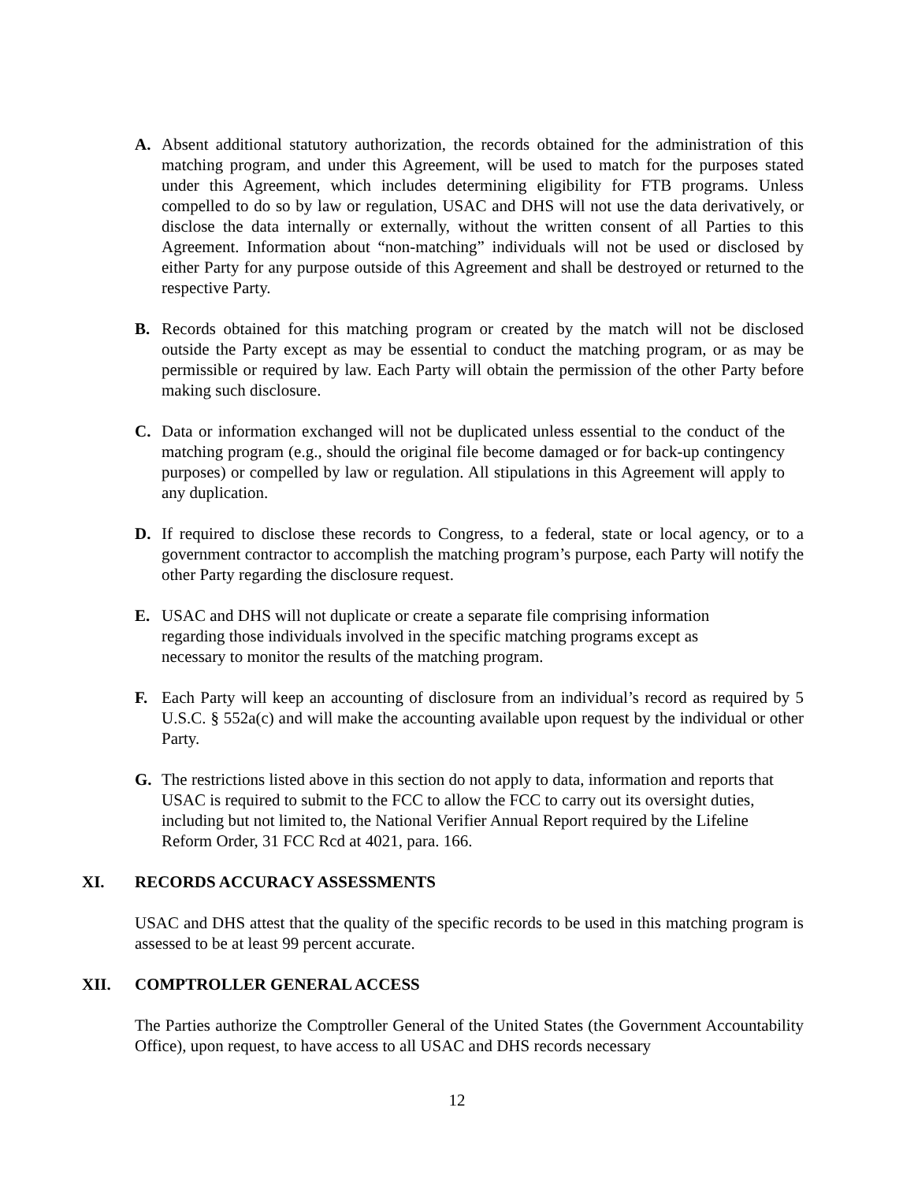A. Absent additional statutory authorization, the records obtained for the administration of this matching program, and under this Agreement, will be used to match for the purposes stated under this Agreement, which includes determining eligibility for FTB programs. Unless compelled to do so by law or regulation, USAC and DHS will not use the data derivatively, or disclose the data internally or externally, without the written consent of all Parties to this Agreement. Information about “non-matching” individuals will not be used or disclosed by either Party for any purpose outside of this Agreement and shall be destroyed or returned to the respective Party.
B. Records obtained for this matching program or created by the match will not be disclosed outside the Party except as may be essential to conduct the matching program, or as may be permissible or required by law. Each Party will obtain the permission of the other Party before making such disclosure.
C. Data or information exchanged will not be duplicated unless essential to the conduct of the matching program (e.g., should the original file become damaged or for back-up contingency purposes) or compelled by law or regulation. All stipulations in this Agreement will apply to any duplication.
D. If required to disclose these records to Congress, to a federal, state or local agency, or to a government contractor to accomplish the matching program’s purpose, each Party will notify the other Party regarding the disclosure request.
E. USAC and DHS will not duplicate or create a separate file comprising information regarding those individuals involved in the specific matching programs except as necessary to monitor the results of the matching program.
F. Each Party will keep an accounting of disclosure from an individual’s record as required by 5 U.S.C. § 552a(c) and will make the accounting available upon request by the individual or other Party.
G. The restrictions listed above in this section do not apply to data, information and reports that USAC is required to submit to the FCC to allow the FCC to carry out its oversight duties, including but not limited to, the National Verifier Annual Report required by the Lifeline Reform Order, 31 FCC Rcd at 4021, para. 166.
XI. RECORDS ACCURACY ASSESSMENTS
USAC and DHS attest that the quality of the specific records to be used in this matching program is assessed to be at least 99 percent accurate.
XII. COMPTROLLER GENERAL ACCESS
The Parties authorize the Comptroller General of the United States (the Government Accountability Office), upon request, to have access to all USAC and DHS records necessary
12